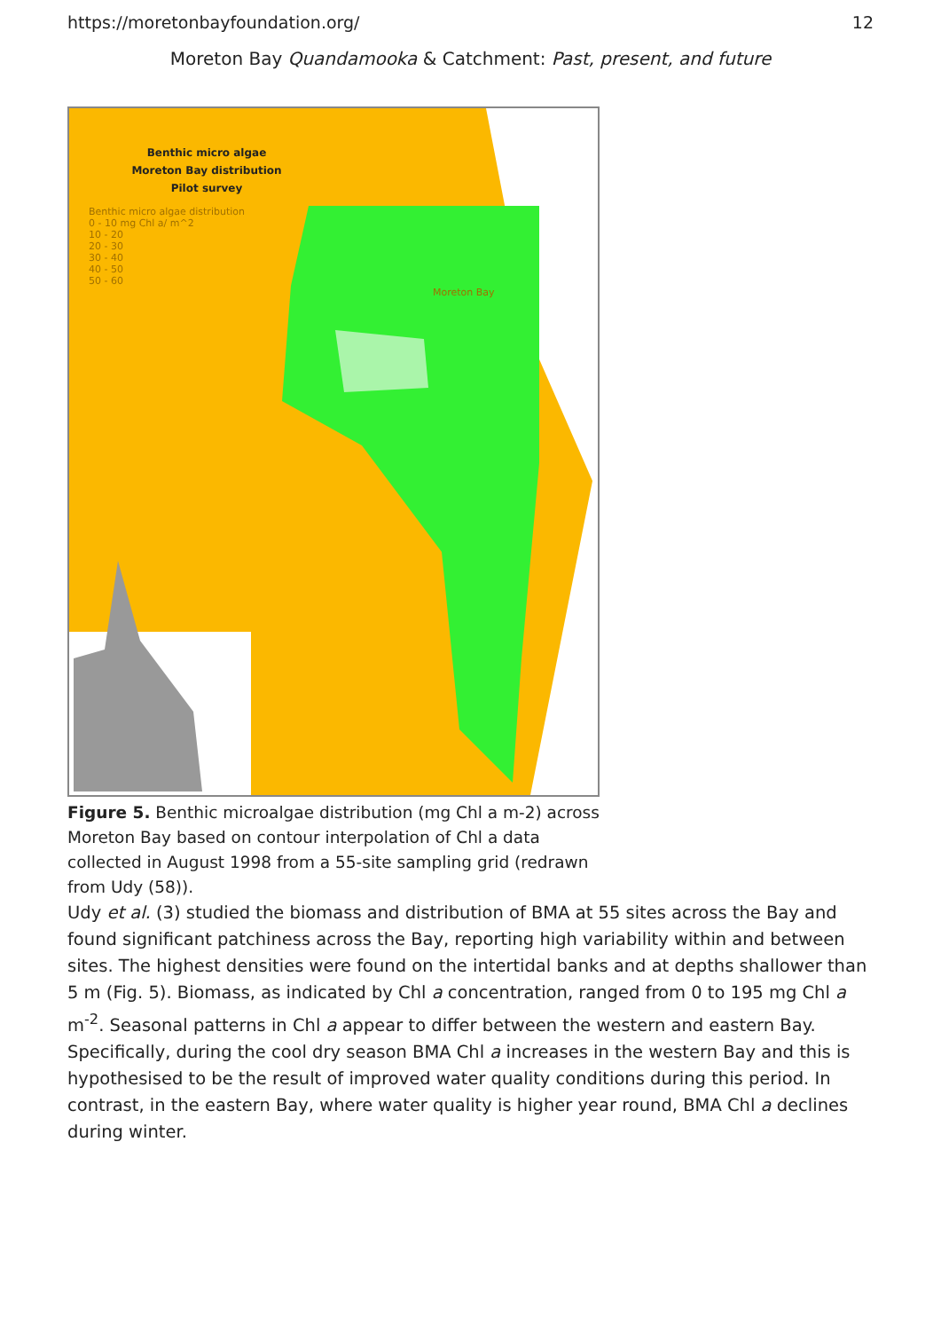https://moretonbayfoundation.org/ 12
Moreton Bay Quandamooka & Catchment: Past, present, and future
Benthic micro algae
Moreton Bay distribution
Pilot survey
Benthic micro algae distribution
0 - 10 mg Chl a/ m^2
10 - 20
20 - 30
30 - 40
40 - 50
50 - 60
Moreton Bay
Figure 5. Benthic microalgae distribution (mg Chl a m-2) across Moreton Bay based on contour interpolation of Chl a data collected in August 1998 from a 55-site sampling grid (redrawn from Udy (58)).
Udy et al. (3) studied the biomass and distribution of BMA at 55 sites across the Bay and found significant patchiness across the Bay, reporting high variability within and between sites. The highest densities were found on the intertidal banks and at depths shallower than 5 m (Fig. 5). Biomass, as indicated by Chl a concentration, ranged from 0 to 195 mg Chl a m<sup>-2</sup>. Seasonal patterns in Chl a appear to differ between the western and eastern Bay. Specifically, during the cool dry season BMA Chl a increases in the western Bay and this is hypothesised to be the result of improved water quality conditions during this period. In contrast, in the eastern Bay, where water quality is higher year round, BMA Chl a declines during winter.